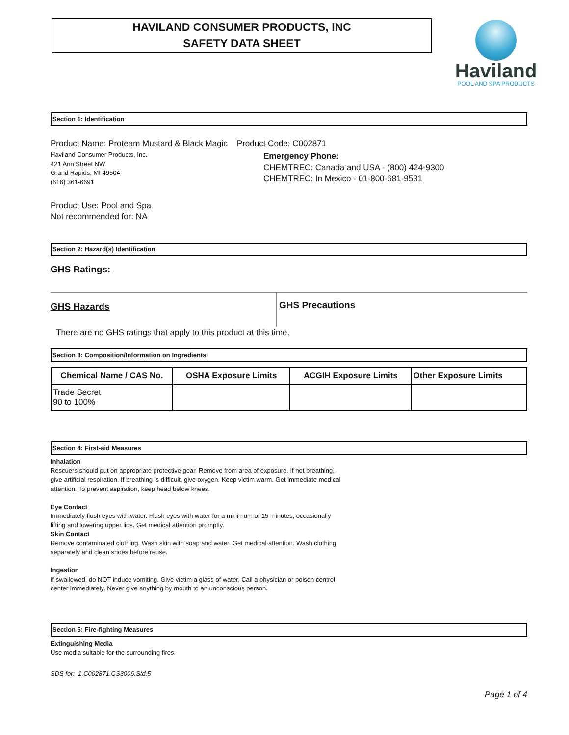HAVILAND CONSUMER PRODUCTS, INC
SAFETY DATA SHEET
Haviland
POOL AND SPA PRODUCTS
Section 1: Identification
Product Name: Proteam Mustard & Black Magic Product Code: C002871
Haviland Consumer Products, Inc.
421 Ann Street NW
Grand Rapids, MI 49504
(616) 361-6691
Emergency Phone:
CHEMTREC: Canada and USA - (800) 424-9300
CHEMTREC: In Mexico - 01-800-681-9531
Product Use: Pool and Spa
Not recommended for: NA
Section 2: Hazard(s) Identification
GHS Ratings:
GHS Hazards
GHS Precautions
There are no GHS ratings that apply to this product at this time.
Section 3: Composition/Information on Ingredients
| Chemical Name / CAS No. | OSHA Exposure Limits | ACGIH Exposure Limits | Other Exposure Limits |
| --- | --- | --- | --- |
| Trade Secret 90 to 100% | | | |
Section 4: First-aid Measures
Inhalation
Rescuers should put on appropriate protective gear. Remove from area of exposure. If not breathing,
give artificial respiration. If breathing is difficult, give oxygen. Keep victim warm. Get immediate medical
attention. To prevent aspiration, keep head below knees.
Eye Contact
Immediately flush eyes with water. Flush eyes with water for a minimum of 15 minutes, occasionally
lifting and lowering upper lids. Get medical attention promptly.
Skin Contact
Remove contaminated clothing. Wash skin with soap and water. Get medical attention. Wash clothing
separately and clean shoes before reuse.
Ingestion
If swallowed, do NOT induce vomiting. Give victim a glass of water. Call a physician or poison control
center immediately. Never give anything by mouth to an unconscious person.
Section 5: Fire-fighting Measures
Extinguishing Media
Use media suitable for the surrounding fires.
SDS for: 1.C002871.CS3006.Std.5
Page 1 of 4